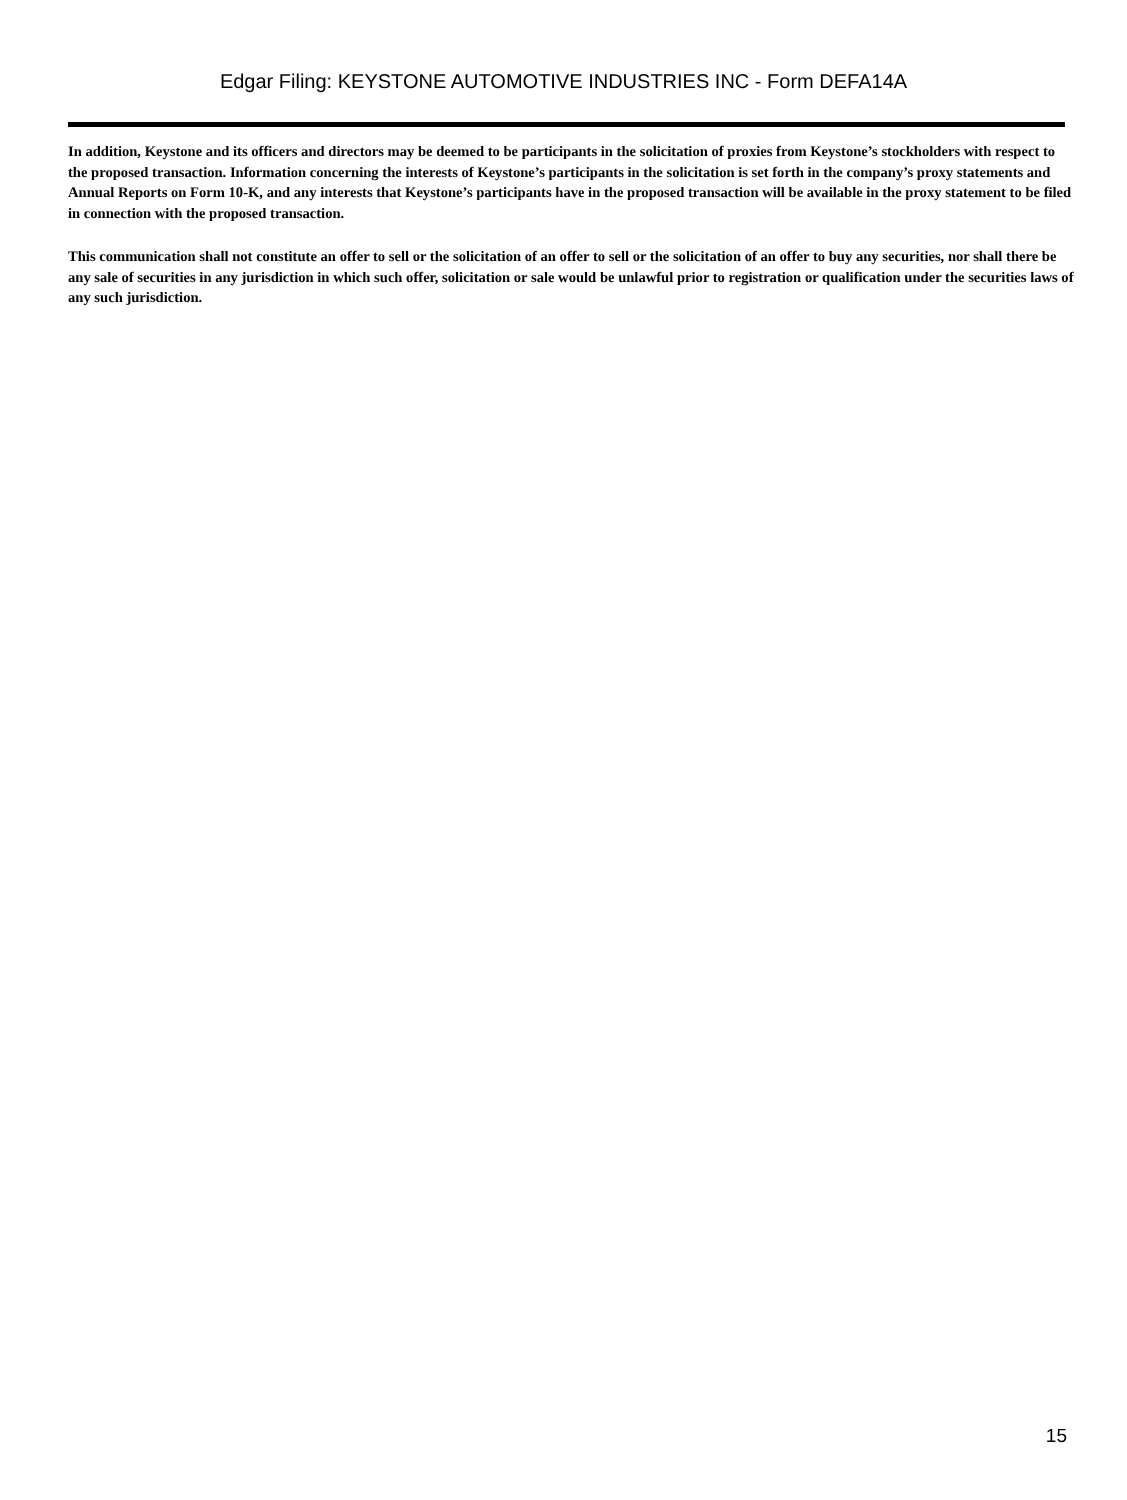Edgar Filing: KEYSTONE AUTOMOTIVE INDUSTRIES INC - Form DEFA14A
In addition, Keystone and its officers and directors may be deemed to be participants in the solicitation of proxies from Keystone’s stockholders with respect to the proposed transaction. Information concerning the interests of Keystone’s participants in the solicitation is set forth in the company’s proxy statements and Annual Reports on Form 10-K, and any interests that Keystone’s participants have in the proposed transaction will be available in the proxy statement to be filed in connection with the proposed transaction.
This communication shall not constitute an offer to sell or the solicitation of an offer to sell or the solicitation of an offer to buy any securities, nor shall there be any sale of securities in any jurisdiction in which such offer, solicitation or sale would be unlawful prior to registration or qualification under the securities laws of any such jurisdiction.
15